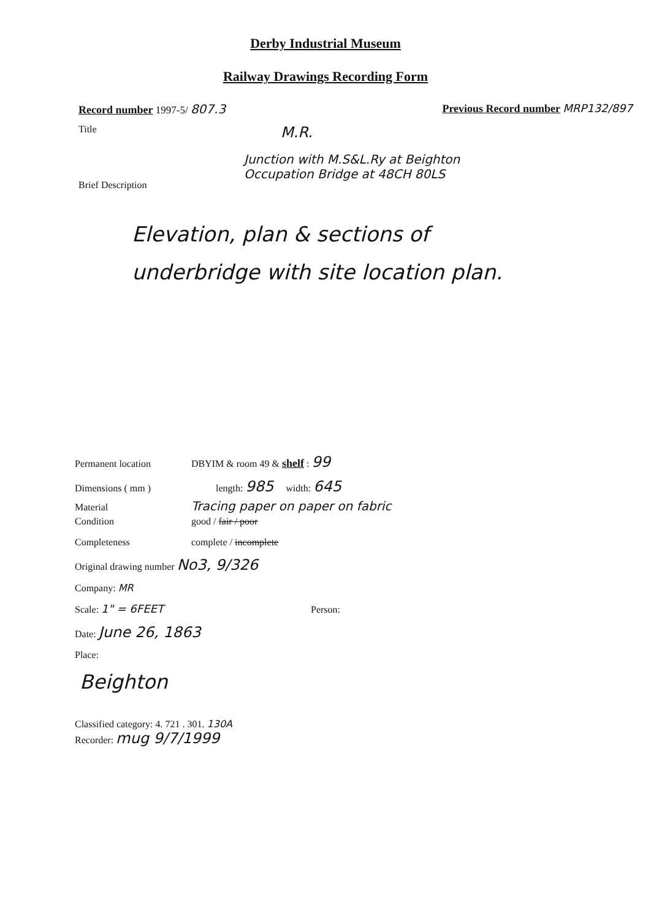Derby Industrial Museum
Railway Drawings Recording Form
Record number 1997-5/ 807.3 Previous Record number MRP132/897
Title M.R.
Brief Description
Junction with M.S&L.Ry at Beighton
Occupation Bridge at 48CH 80LS
Elevation, plan & sections of
underbridge with site location plan.
Permanent location DBYIM & room 49 & shelf : 99
Dimensions ( mm ) length: 985 width: 645
Material Tracing paper on paper on fabric
Condition good / fair / poor
Completeness complete / incomplete
Original drawing number No3, 9/326
Company: MR
Scale: 1" = 6FEET Person:
Date: June 26, 1863
Place:
Beighton
Classified category: 4. 721 . 301. 130A
Recorder: mug 9/7/1999